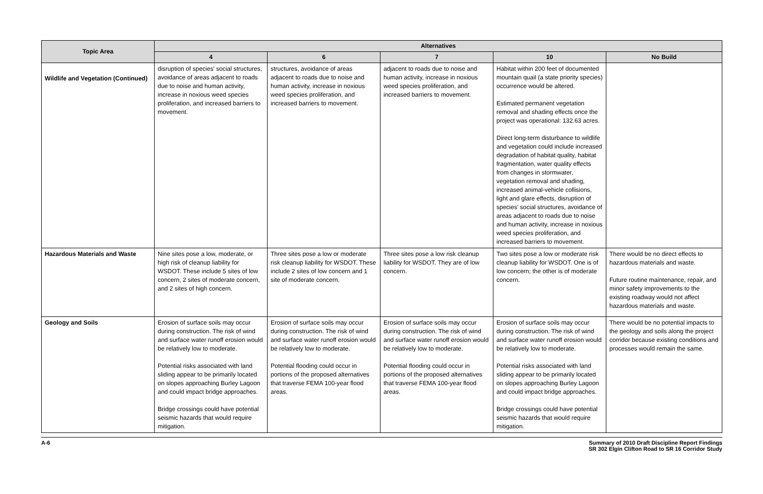| Topic Area | Alternatives | | | | |
| --- | --- | --- | --- | --- | --- |
| | 4 | 6 | 7 | 10 | No Build |
| Wildlife and Vegetation (Continued) | disruption of species' social structures, avoidance of areas adjacent to roads due to noise and human activity, increase in noxious weed species proliferation, and increased barriers to movement. | structures, avoidance of areas adjacent to roads due to noise and human activity, increase in noxious weed species proliferation, and increased barriers to movement. | adjacent to roads due to noise and human activity, increase in noxious weed species proliferation, and increased barriers to movement. | Habitat within 200 feet of documented mountain quail (a state priority species) occurrence would be altered. Estimated permanent vegetation removal and shading effects once the project was operational: 132.63 acres. Direct long-term disturbance to wildlife and vegetation could include increased degradation of habitat quality, habitat fragmentation, water quality effects from changes in stormwater, vegetation removal and shading, increased animal-vehicle collisions, light and glare effects, disruption of species' social structures, avoidance of areas adjacent to roads due to noise and human activity, increase in noxious weed species proliferation, and increased barriers to movement. | |
| Hazardous Materials and Waste | Nine sites pose a low, moderate, or high risk of cleanup liability for WSDOT. These include 5 sites of low concern, 2 sites of moderate concern, and 2 sites of high concern. | Three sites pose a low or moderate risk cleanup liability for WSDOT. These include 2 sites of low concern and 1 site of moderate concern. | Three sites pose a low risk cleanup liability for WSDOT. They are of low concern. | Two sites pose a low or moderate risk cleanup liability for WSDOT. One is of low concern; the other is of moderate concern. | There would be no direct effects to hazardous materials and waste. Future routine maintenance, repair, and minor safety improvements to the existing roadway would not affect hazardous materials and waste. |
| Geology and Soils | Erosion of surface soils may occur during construction. The risk of wind and surface water runoff erosion would be relatively low to moderate. Potential risks associated with land sliding appear to be primarily located on slopes approaching Burley Lagoon and could impact bridge approaches. Bridge crossings could have potential seismic hazards that would require mitigation. | Erosion of surface soils may occur during construction. The risk of wind and surface water runoff erosion would be relatively low to moderate. Potential flooding could occur in portions of the proposed alternatives that traverse FEMA 100-year flood areas. | Erosion of surface soils may occur during construction. The risk of wind and surface water runoff erosion would be relatively low to moderate. Potential flooding could occur in portions of the proposed alternatives that traverse FEMA 100-year flood areas. | Erosion of surface soils may occur during construction. The risk of wind and surface water runoff erosion would be relatively low to moderate. Potential risks associated with land sliding appear to be primarily located on slopes approaching Burley Lagoon and could impact bridge approaches. Bridge crossings could have potential seismic hazards that would require mitigation. | There would be no potential impacts to the geology and soils along the project corridor because existing conditions and processes would remain the same. |
A-6 Summary of 2010 Draft Discipline Report Findings
SR 302 Elgin Clifton Road to SR 16 Corridor Study